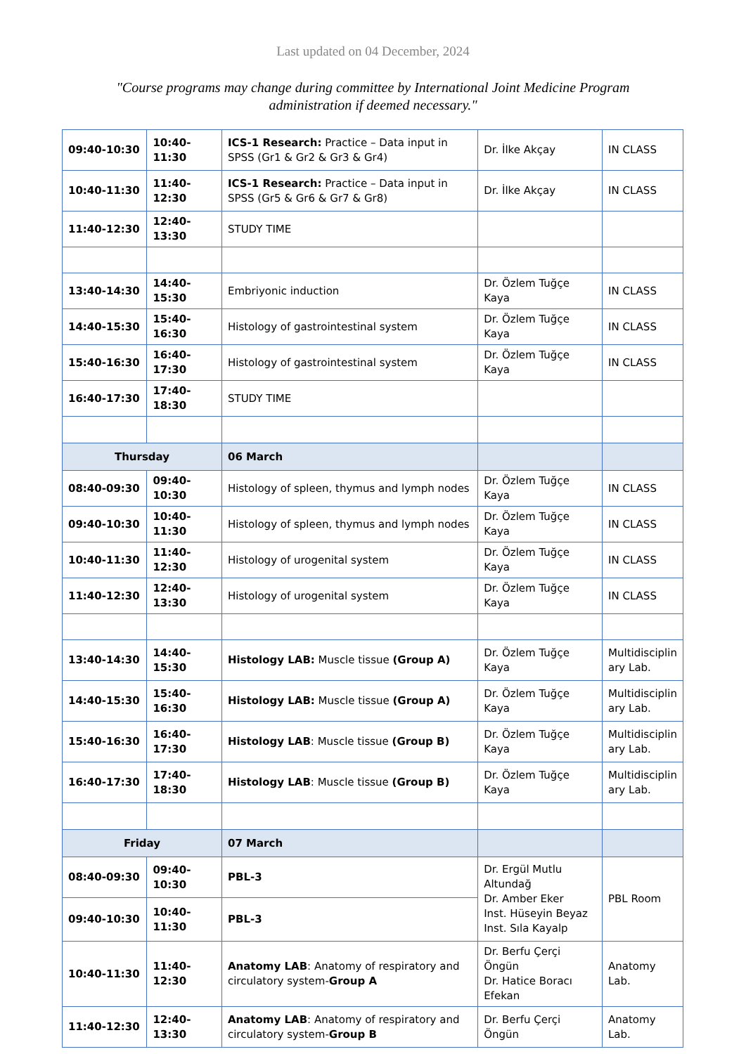Last updated on 04 December, 2024
"Course programs may change during committee by International Joint Medicine Program administration if deemed necessary."
| 09:40-10:30 | 10:40-11:30 | ICS-1 Research: Practice – Data input in SPSS (Gr1 & Gr2 & Gr3 & Gr4) | Dr. İlke Akçay | IN CLASS |
| 10:40-11:30 | 11:40-12:30 | ICS-1 Research: Practice – Data input in SPSS (Gr5 & Gr6 & Gr7 & Gr8) | Dr. İlke Akçay | IN CLASS |
| 11:40-12:30 | 12:40-13:30 | STUDY TIME | | |
| 13:40-14:30 | 14:40-15:30 | Embriyonic induction | Dr. Özlem Tuğçe Kaya | IN CLASS |
| 14:40-15:30 | 15:40-16:30 | Histology of gastrointestinal system | Dr. Özlem Tuğçe Kaya | IN CLASS |
| 15:40-16:30 | 16:40-17:30 | Histology of gastrointestinal system | Dr. Özlem Tuğçe Kaya | IN CLASS |
| 16:40-17:30 | 17:40-18:30 | STUDY TIME | | |
| Thursday | | 06 March | | |
| 08:40-09:30 | 09:40-10:30 | Histology of spleen, thymus and lymph nodes | Dr. Özlem Tuğçe Kaya | IN CLASS |
| 09:40-10:30 | 10:40-11:30 | Histology of spleen, thymus and lymph nodes | Dr. Özlem Tuğçe Kaya | IN CLASS |
| 10:40-11:30 | 11:40-12:30 | Histology of urogenital system | Dr. Özlem Tuğçe Kaya | IN CLASS |
| 11:40-12:30 | 12:40-13:30 | Histology of urogenital system | Dr. Özlem Tuğçe Kaya | IN CLASS |
| 13:40-14:30 | 14:40-15:30 | Histology LAB: Muscle tissue (Group A) | Dr. Özlem Tuğçe Kaya | Multidisciplin ary Lab. |
| 14:40-15:30 | 15:40-16:30 | Histology LAB: Muscle tissue (Group A) | Dr. Özlem Tuğçe Kaya | Multidisciplin ary Lab. |
| 15:40-16:30 | 16:40-17:30 | Histology LAB : Muscle tissue (Group B) | Dr. Özlem Tuğçe Kaya | Multidisciplin ary Lab. |
| 16:40-17:30 | 17:40-18:30 | Histology LAB : Muscle tissue (Group B) | Dr. Özlem Tuğçe Kaya | Multidisciplin ary Lab. |
| Friday | | 07 March | | |
| 08:40-09:30 | 09:40-10:30 | PBL-3 | Dr. Ergül Mutlu Altundağ Dr. Amber Eker Inst. Hüseyin Beyaz Inst. Sıla Kayalp | PBL Room |
| 09:40-10:30 | 10:40-11:30 | PBL-3 | | |
| 10:40-11:30 | 11:40-12:30 | Anatomy LAB : Anatomy of respiratory and circulatory system- Group A | Dr. Berfu Çerçi Öngün Dr. Hatice Boracı Efekan | Anatomy Lab. |
| 11:40-12:30 | 12:40-13:30 | Anatomy LAB : Anatomy of respiratory and circulatory system- Group B | Dr. Berfu Çerçi Öngün | Anatomy Lab. |